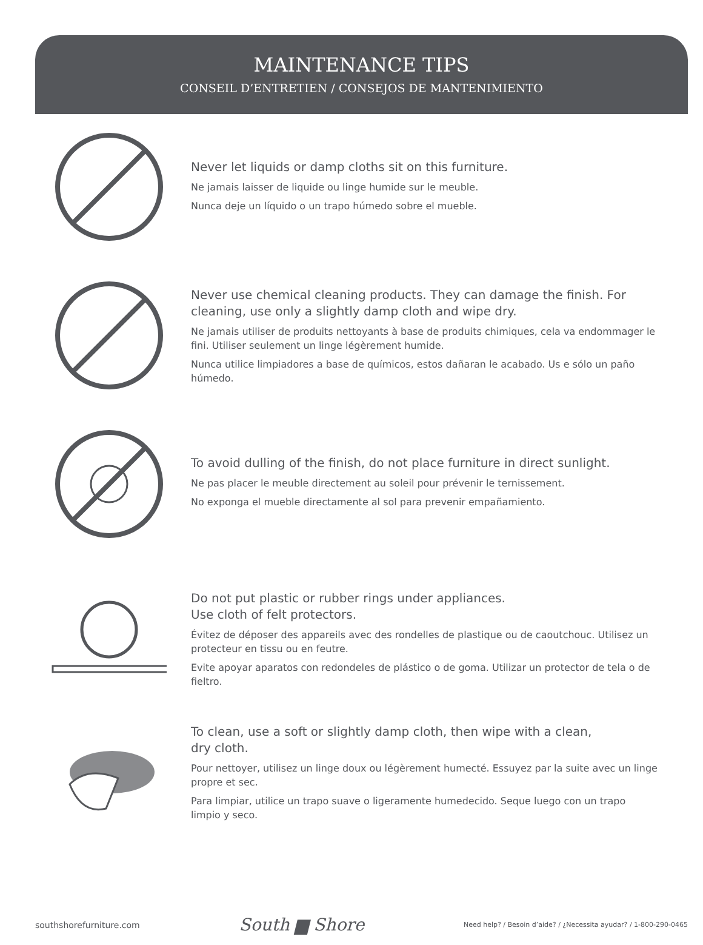MAINTENANCE TIPS
CONSEIL D’ENTRETIEN / CONSEJOS DE MANTENIMIENTO
Never let liquids or damp cloths sit on this furniture.
Ne jamais laisser de liquide ou linge humide sur le meuble.
Nunca deje un líquido o un trapo húmedo sobre el mueble.
Never use chemical cleaning products. They can damage the finish. For cleaning, use only a slightly damp cloth and wipe dry.
Ne jamais utiliser de produits nettoyants à base de produits chimiques, cela va endommager le fini. Utiliser seulement un linge légèrement humide.
Nunca utilice limpiadores a base de químicos, estos dañaran le acabado. Us e sólo un paño húmedo.
To avoid dulling of the finish, do not place furniture in direct sunlight.
Ne pas placer le meuble directement au soleil pour prévenir le ternissement.
No exponga el mueble directamente al sol para prevenir empañamiento.
Do not put plastic or rubber rings under appliances.
Use cloth of felt protectors.
Évitez de déposer des appareils avec des rondelles de plastique ou de caoutchouc. Utilisez un protecteur en tissu ou en feutre.
Evite apoyar aparatos con redondeles de plástico o de goma. Utilizar un protector de tela o de fieltro.
To clean, use a soft or slightly damp cloth, then wipe with a clean,
dry cloth.
Pour nettoyer, utilisez un linge doux ou légèrement humecté. Essuyez par la suite avec un linge propre et sec.
Para limpiar, utilice un trapo suave o ligeramente humedecido. Seque luego con un trapo limpio y seco.
southshorefurniture.com South ▆ Shore Need help? / Besoin d’aide? / ¿Necessita ayudar? / 1-800-290-0465